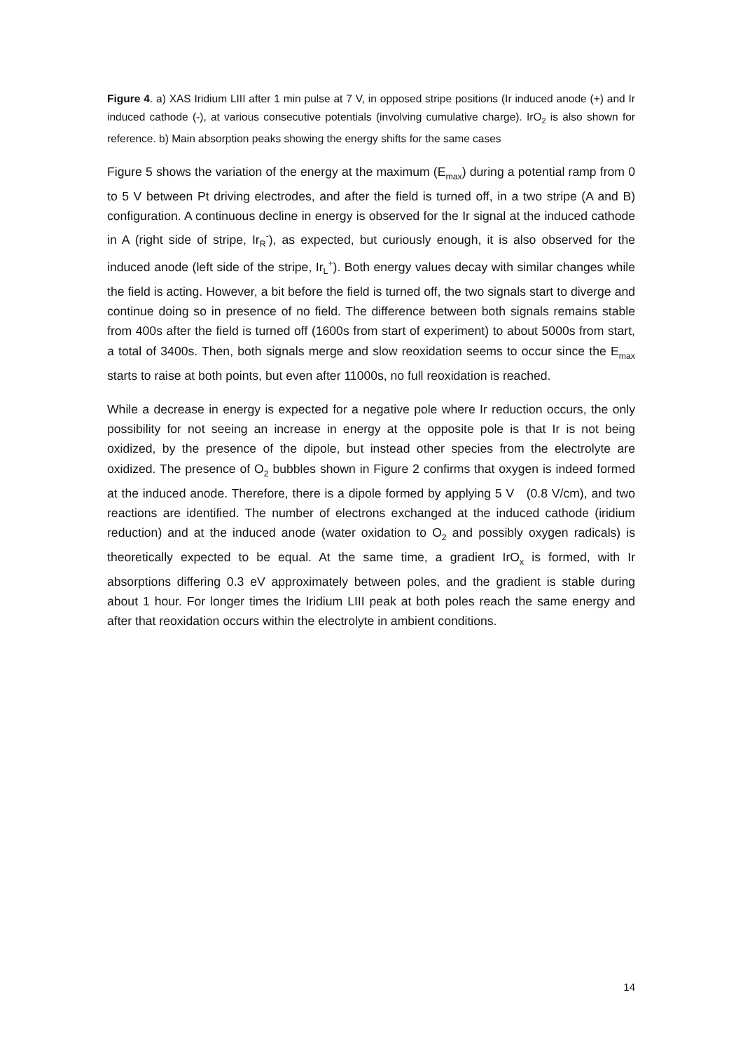Figure 4. a) XAS Iridium LIII after 1 min pulse at 7 V, in opposed stripe positions (Ir induced anode (+) and Ir induced cathode (-), at various consecutive potentials (involving cumulative charge). IrO<sub>2</sub> is also shown for reference. b) Main absorption peaks showing the energy shifts for the same cases
Figure 5 shows the variation of the energy at the maximum (E<sub>max</sub>) during a potential ramp from 0 to 5 V between Pt driving electrodes, and after the field is turned off, in a two stripe (A and B) configuration. A continuous decline in energy is observed for the Ir signal at the induced cathode in A (right side of stripe, Ir<sub>R</sub><sup>-</sup>), as expected, but curiously enough, it is also observed for the induced anode (left side of the stripe, Ir<sub>L</sub><sup>+</sup>). Both energy values decay with similar changes while the field is acting. However, a bit before the field is turned off, the two signals start to diverge and continue doing so in presence of no field. The difference between both signals remains stable from 400s after the field is turned off (1600s from start of experiment) to about 5000s from start, a total of 3400s. Then, both signals merge and slow reoxidation seems to occur since the E<sub>max</sub> starts to raise at both points, but even after 11000s, no full reoxidation is reached.
While a decrease in energy is expected for a negative pole where Ir reduction occurs, the only possibility for not seeing an increase in energy at the opposite pole is that Ir is not being oxidized, by the presence of the dipole, but instead other species from the electrolyte are oxidized. The presence of O<sub>2</sub> bubbles shown in Figure 2 confirms that oxygen is indeed formed at the induced anode. Therefore, there is a dipole formed by applying 5 V (0.8 V/cm), and two reactions are identified. The number of electrons exchanged at the induced cathode (iridium reduction) and at the induced anode (water oxidation to O<sub>2</sub> and possibly oxygen radicals) is theoretically expected to be equal. At the same time, a gradient IrO<sub>x</sub> is formed, with Ir absorptions differing 0.3 eV approximately between poles, and the gradient is stable during about 1 hour. For longer times the Iridium LIII peak at both poles reach the same energy and after that reoxidation occurs within the electrolyte in ambient conditions.
14